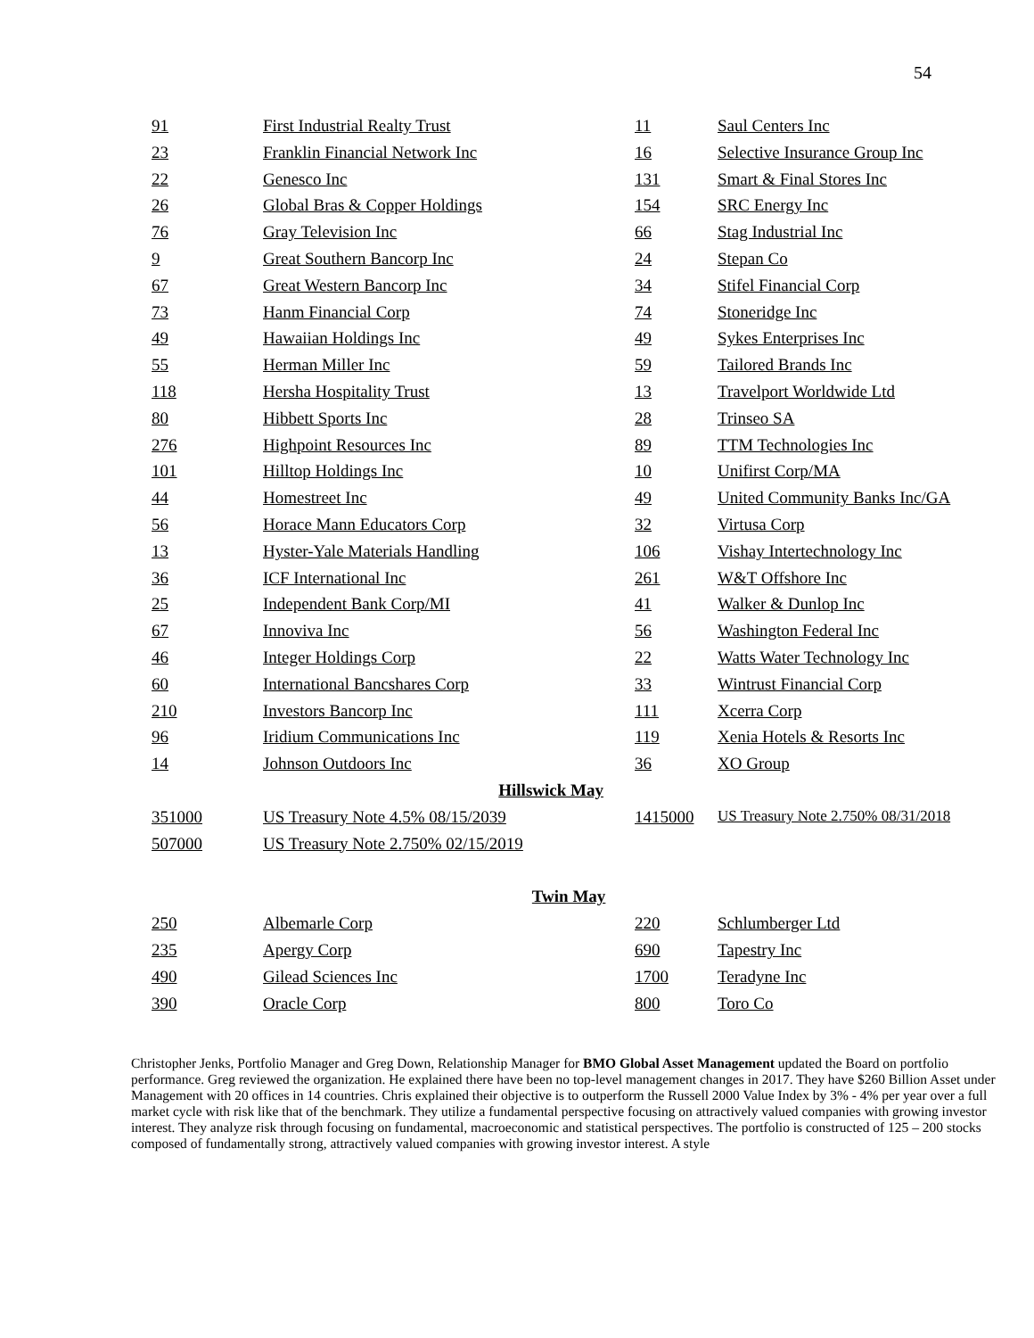54
| 91 | First Industrial Realty Trust | 11 | Saul Centers Inc |
| 23 | Franklin Financial Network Inc | 16 | Selective Insurance Group Inc |
| 22 | Genesco Inc | 131 | Smart & Final Stores Inc |
| 26 | Global Bras & Copper Holdings | 154 | SRC Energy Inc |
| 76 | Gray Television Inc | 66 | Stag Industrial Inc |
| 9 | Great Southern Bancorp Inc | 24 | Stepan Co |
| 67 | Great Western Bancorp Inc | 34 | Stifel Financial Corp |
| 73 | Hanm Financial Corp | 74 | Stoneridge Inc |
| 49 | Hawaiian Holdings Inc | 49 | Sykes Enterprises Inc |
| 55 | Herman Miller Inc | 59 | Tailored Brands Inc |
| 118 | Hersha Hospitality Trust | 13 | Travelport Worldwide Ltd |
| 80 | Hibbett Sports Inc | 28 | Trinseo SA |
| 276 | Highpoint Resources Inc | 89 | TTM Technologies Inc |
| 101 | Hilltop Holdings Inc | 10 | Unifirst Corp/MA |
| 44 | Homestreet Inc | 49 | United Community Banks Inc/GA |
| 56 | Horace Mann Educators Corp | 32 | Virtusa Corp |
| 13 | Hyster-Yale Materials Handling | 106 | Vishay Intertechnology Inc |
| 36 | ICF International Inc | 261 | W&T Offshore Inc |
| 25 | Independent Bank Corp/MI | 41 | Walker & Dunlop Inc |
| 67 | Innoviva Inc | 56 | Washington Federal Inc |
| 46 | Integer Holdings Corp | 22 | Watts Water Technology Inc |
| 60 | International Bancshares Corp | 33 | Wintrust Financial Corp |
| 210 | Investors Bancorp Inc | 111 | Xcerra Corp |
| 96 | Iridium Communications Inc | 119 | Xenia Hotels & Resorts Inc |
| 14 | Johnson Outdoors Inc | 36 | XO Group |
| Hillswick May | | | |
| 351000 | US Treasury Note 4.5% 08/15/2039 | 1415000 | US Treasury Note 2.750% 08/31/2018 |
| 507000 | US Treasury Note 2.750% 02/15/2019 | | |
| Twin May | | | |
| 250 | Albemarle Corp | 220 | Schlumberger Ltd |
| 235 | Apergy Corp | 690 | Tapestry Inc |
| 490 | Gilead Sciences Inc | 1700 | Teradyne Inc |
| 390 | Oracle Corp | 800 | Toro Co |
Christopher Jenks, Portfolio Manager and Greg Down, Relationship Manager for BMO Global Asset Management updated the Board on portfolio performance. Greg reviewed the organization. He explained there have been no top-level management changes in 2017. They have $260 Billion Asset under Management with 20 offices in 14 countries. Chris explained their objective is to outperform the Russell 2000 Value Index by 3% - 4% per year over a full market cycle with risk like that of the benchmark. They utilize a fundamental perspective focusing on attractively valued companies with growing investor interest. They analyze risk through focusing on fundamental, macroeconomic and statistical perspectives. The portfolio is constructed of 125 – 200 stocks composed of fundamentally strong, attractively valued companies with growing investor interest. A style